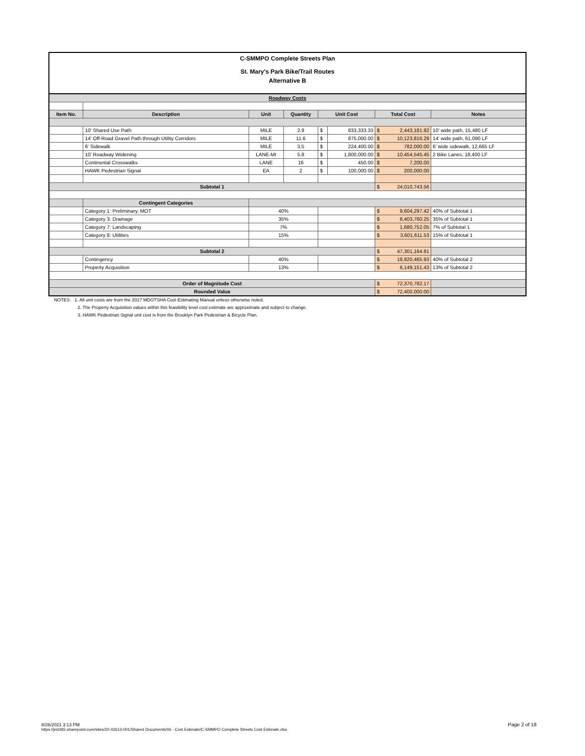C-SMMPO Complete Streets Plan
St. Mary's Park Bike/Trail Routes
Alternative B
| Roadway Costs | | | | | | | |
| Item No. | Description | Unit | Quantity | Unit Cost | | Total Cost | Notes |
| | 10' Shared Use Path | MILE | 2.9 | $ | 833,333.33 | $ 2,443,181.82 | 10' wide path, 15,480 LF |
| | 14' Off-Road Gravel Path through Utility Corridors | MILE | 11.6 | $ | 875,000.00 | $ 10,123,816.29 | 14' wide path, 61,090 LF |
| | 6' Sidewalk | MILE | 3.5 | $ | 224,400.00 | $ 782,000.00 | 6' wide sidewalk, 12,665 LF |
| | 10' Roadway Widening | LANE-MI | 5.8 | $ | 1,800,000.00 | $ 10,454,545.45 | 2 Bike Lanes, 18,400 LF |
| | Continental Crosswalks | LANE | 16 | $ | 450.00 | $ 7,200.00 | |
| | HAWK Pedestrian Signal | EA | 2 | $ | 100,000.00 | $ 200,000.00 | |
| Subtotal 1 | | | | | | $ 24,010,743.56 | |
| | Contingent Categories | | | | | | |
| | Category 1: Preliminary, MOT | 40% | | | | $ 9,604,297.42 | 40% of Subtotal 1 |
| | Category 3: Drainage | 35% | | | | $ 8,403,760.25 | 35% of Subtotal 1 |
| | Category 7: Landscaping | 7% | | | | $ 1,680,752.05 | 7% of Subtotal 1 |
| | Category 8: Utilities | 15% | | | | $ 3,601,611.53 | 15% of Subtotal 1 |
| Subtotal 2 | | | | | | $ 47,301,164.81 | |
| | Contingency | 40% | | | | $ 18,920,465.93 | 40% of Subtotal 2 |
| | Property Acquisition | 13% | | | | $ 6,149,151.43 | 13% of Subtotal 2 |
| Order of Magnitude Cost | | | | | | $ 72,370,782.17 | |
| Rounded Value | | | | | | $ 72,400,000.00 | |
NOTES: 1. All unit costs are from the 2017 MDOTSHA Cost Estimating Manual unless otherwise noted.
2. The Property Acquisition values within this feasibility level cost estimate are approximate and subject to change.
3. HAWK Pedestrian Signal unit cost is from the Brooklyn Park Pedestrian & Bicycle Plan.
8/26/2021 3:13 PM
https://jmt365.sharepoint.com/sites/20-02613-001/Shared Documents/06 - Cost Estimate/C-SMMPO Complete Streets Cost Estimate.xlsx
Page 2 of 18